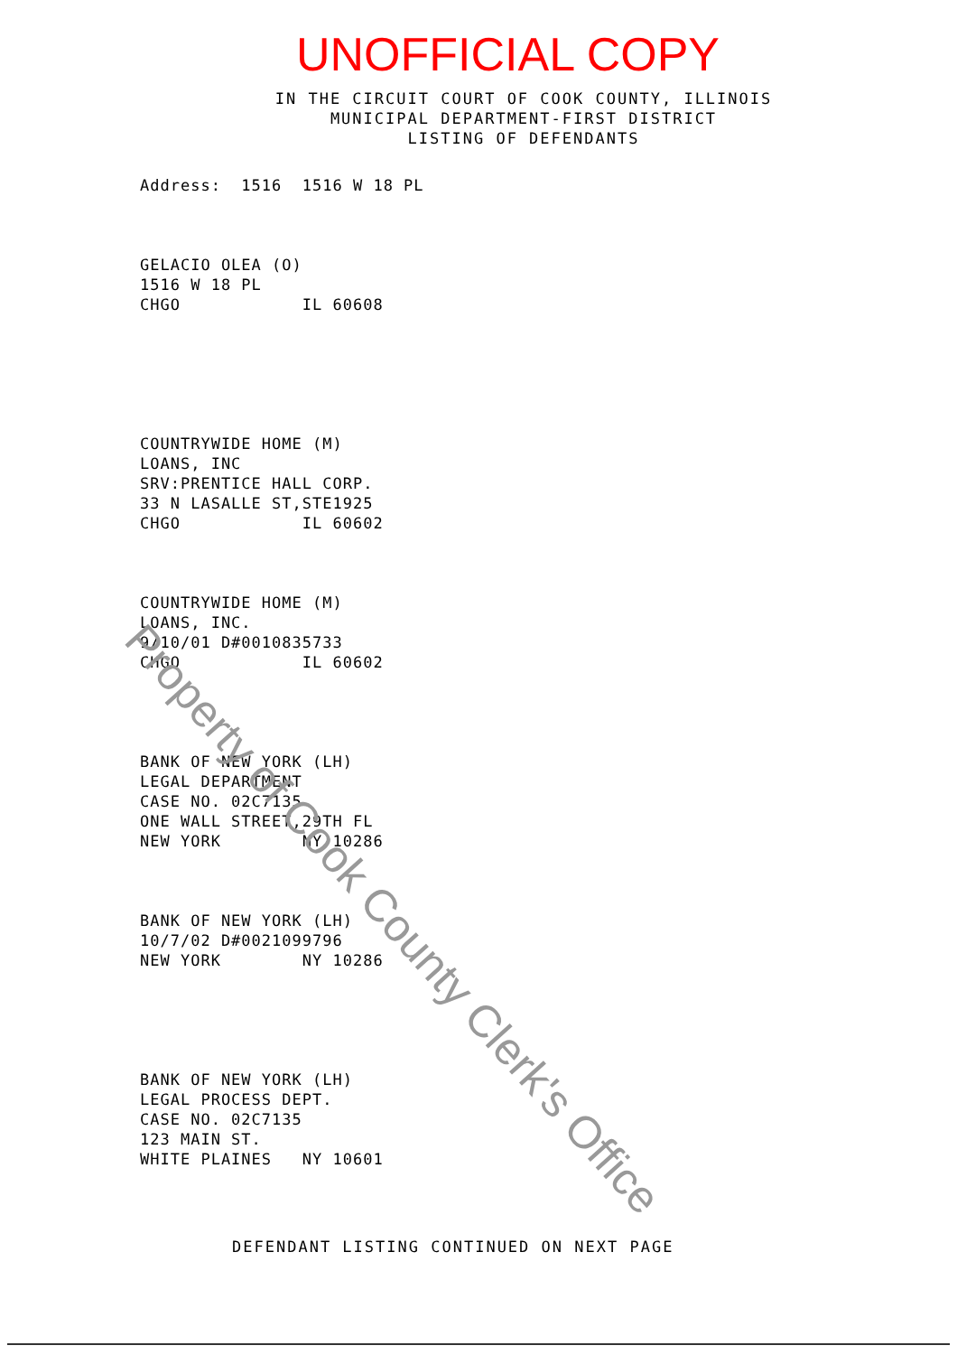UNOFFICIAL COPY
IN THE CIRCUIT COURT OF COOK COUNTY, ILLINOIS
MUNICIPAL DEPARTMENT-FIRST DISTRICT
LISTING OF DEFENDANTS
Address: 1516 1516 W 18 PL
GELACIO OLEA (O) 1516 W 18 PL CHGO IL 60608
COUNTRYWIDE HOME (M) LOANS, INC SRV:PRENTICE HALL CORP. 33 N LASALLE ST,STE1925 CHGO IL 60602
COUNTRYWIDE HOME (M) LOANS, INC. 9/10/01 D#0010835733 CHGO IL 60602
BANK OF NEW YORK (LH) LEGAL DEPARTMENT CASE NO. 02C7135 ONE WALL STREET,29TH FL NEW YORK NY 10286
BANK OF NEW YORK (LH) 10/7/02 D#0021099796 NEW YORK NY 10286
BANK OF NEW YORK (LH) LEGAL PROCESS DEPT. CASE NO. 02C7135 123 MAIN ST. WHITE PLAINES NY 10601
DEFENDANT LISTING CONTINUED ON NEXT PAGE
Property of Cook County Clerk's Office